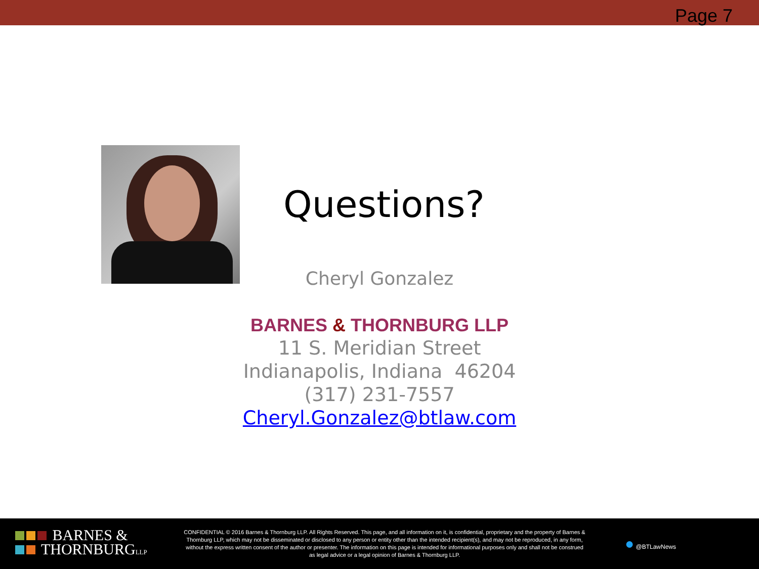Page 7
Questions?
Cheryl Gonzalez
BARNES & THORNBURG LLP
11 S. Meridian Street
Indianapolis, Indiana 46204
(317) 231-7557
Cheryl.Gonzalez@btlaw.com
BARNES &
THORNBURGLLP
CONFIDENTIAL © 2016 Barnes & Thornburg LLP. All Rights Reserved. This page, and all information on it, is confidential, proprietary and the property of Barnes & Thornburg LLP, which may not be disseminated or disclosed to any person or entity other than the intended recipient(s), and may not be reproduced, in any form, without the express written consent of the author or presenter. The information on this page is intended for informational purposes only and shall not be construed as legal advice or a legal opinion of Barnes & Thornburg LLP.
● @BTLawNews